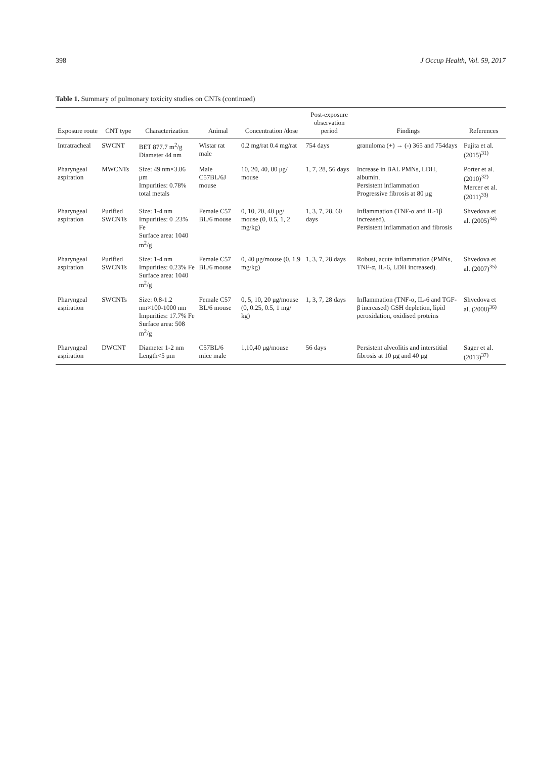398 J Occup Health, Vol. 59, 2017
Table 1. Summary of pulmonary toxicity studies on CNTs (continued)
| Exposure route | CNT type | Characterization | Animal | Concentration /dose | Post-exposure observation period | Findings | References |
| --- | --- | --- | --- | --- | --- | --- | --- |
| Intratracheal | SWCNT | BET 877.7 m<sup>2</sup>/g Diameter 44 nm | Wistar rat male | 0.2 mg/rat 0.4 mg/rat | 754 days | granuloma (+) → (-) 365 and 754days | Fujita et al. (2015)<sup>31)</sup> |
| Pharyngeal aspiration | MWCNTs | Size: 49 nm×3.86 μm Impurities: 0.78% total metals | Male C57BL/6J mouse | 10, 20, 40, 80 μg/ mouse | 1, 7, 28, 56 days | Increase in BAL PMNs, LDH, albumin. Persistent inflammation Progressive fibrosis at 80 μg | Porter et al. (2010)<sup>32)</sup> Mercer et al. (2011)<sup>33)</sup> |
| Pharyngeal aspiration | Purified SWCNTs | Size: 1-4 nm Impurities: 0 .23% Fe Surface area: 1040 m<sup>2</sup>/g | Female C57 BL/6 mouse | 0, 10, 20, 40 μg/ mouse (0, 0.5, 1, 2 mg/kg) | 1, 3, 7, 28, 60 days | Inflammation (TNF-α and IL-1β increased). Persistent inflammation and fibrosis | Shvedova et al. (2005)<sup>34)</sup> |
| Pharyngeal aspiration | Purified SWCNTs | Size: 1-4 nm Impurities: 0.23% Fe Surface area: 1040 m<sup>2</sup>/g | Female C57 BL/6 mouse | 0, 40 μg/mouse (0, 1.9 mg/kg) | 1, 3, 7, 28 days | Robust, acute inflammation (PMNs, TNF-α, IL-6, LDH increased). | Shvedova et al. (2007)<sup>35)</sup> |
| Pharyngeal aspiration | SWCNTs | Size: 0.8-1.2 nm×100-1000 nm Impurities: 17.7% Fe Surface area: 508 m<sup>2</sup>/g | Female C57 BL/6 mouse | 0, 5, 10, 20 μg/mouse (0, 0.25, 0.5, 1 mg/ kg) | 1, 3, 7, 28 days | Inflammation (TNF-α, IL-6 and TGF-β increased) GSH depletion, lipid peroxidation, oxidised proteins | Shvedova et al. (2008)<sup>36)</sup> |
| Pharyngeal aspiration | DWCNT | Diameter 1-2 nm Length<5 μm | C57BL/6 mice male | 1,10,40 μg/mouse | 56 days | Persistent alveolitis and interstitial fibrosis at 10 μg and 40 μg | Sager et al. (2013)<sup>37)</sup> |